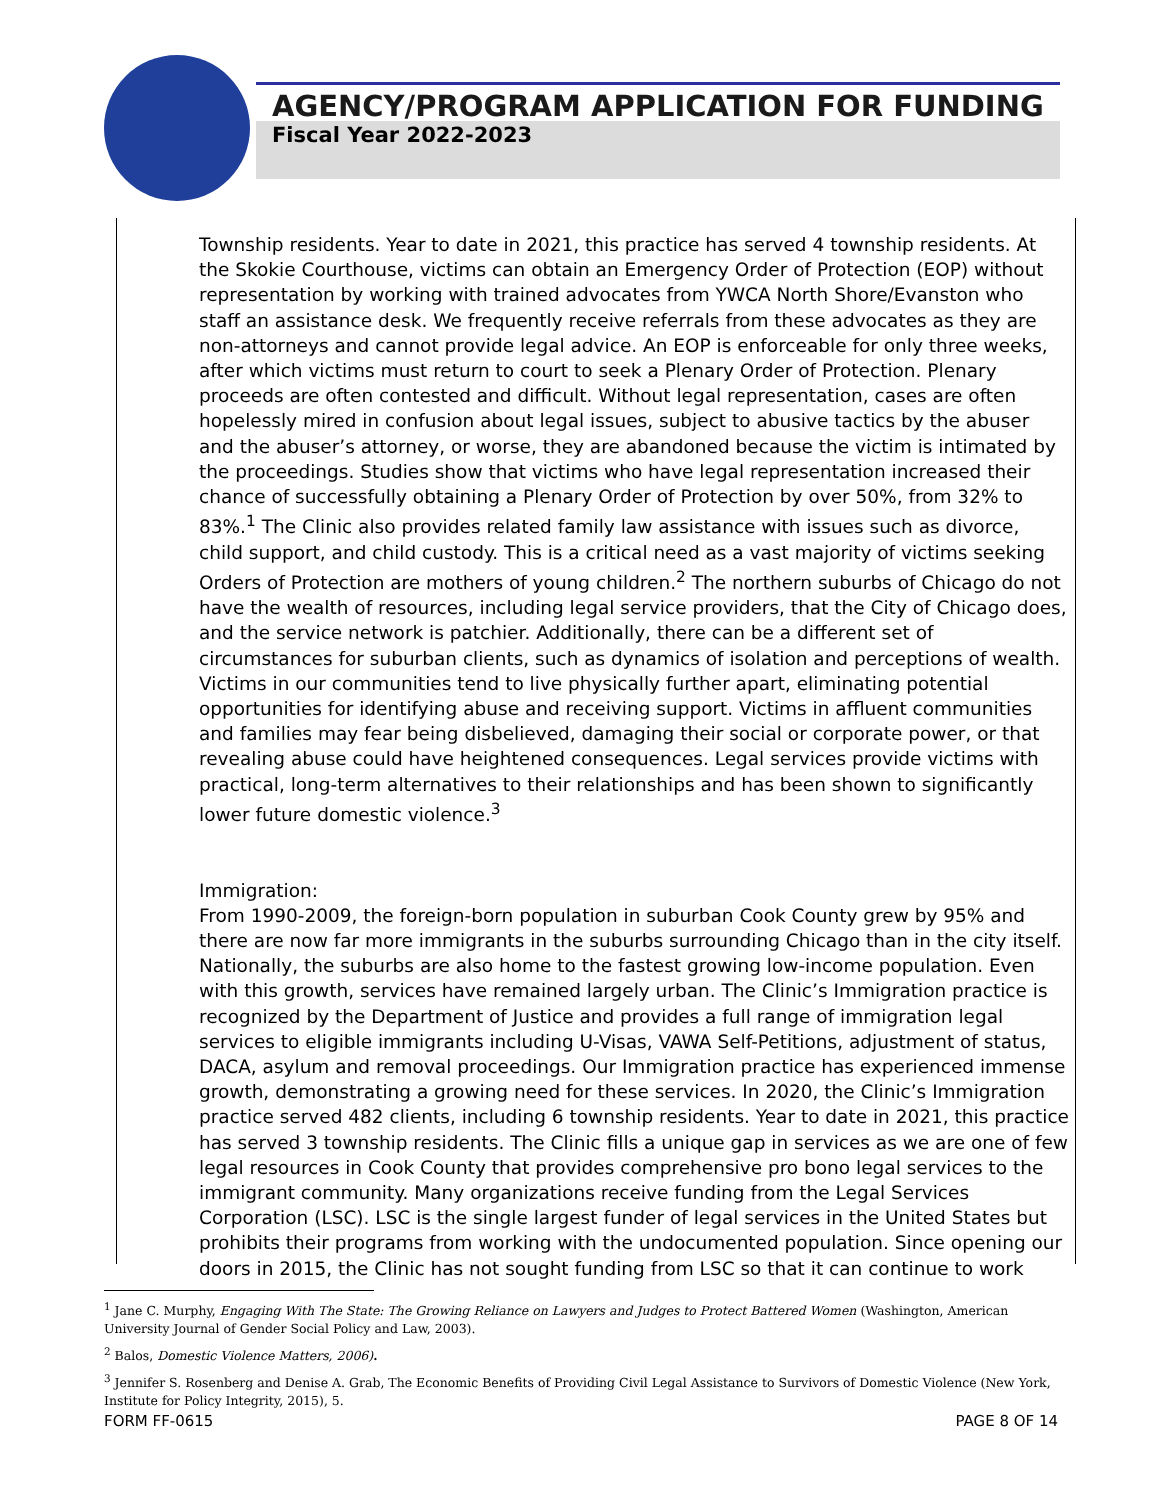AGENCY/PROGRAM APPLICATION FOR FUNDING
Fiscal Year 2022-2023
Township residents. Year to date in 2021, this practice has served 4 township residents. At the Skokie Courthouse, victims can obtain an Emergency Order of Protection (EOP) without representation by working with trained advocates from YWCA North Shore/Evanston who staff an assistance desk. We frequently receive referrals from these advocates as they are non-attorneys and cannot provide legal advice. An EOP is enforceable for only three weeks, after which victims must return to court to seek a Plenary Order of Protection. Plenary proceeds are often contested and difficult. Without legal representation, cases are often hopelessly mired in confusion about legal issues, subject to abusive tactics by the abuser and the abuser’s attorney, or worse, they are abandoned because the victim is intimated by the proceedings. Studies show that victims who have legal representation increased their chance of successfully obtaining a Plenary Order of Protection by over 50%, from 32% to 83%.<sup>1</sup> The Clinic also provides related family law assistance with issues such as divorce, child support, and child custody. This is a critical need as a vast majority of victims seeking Orders of Protection are mothers of young children.<sup>2</sup> The northern suburbs of Chicago do not have the wealth of resources, including legal service providers, that the City of Chicago does, and the service network is patchier. Additionally, there can be a different set of circumstances for suburban clients, such as dynamics of isolation and perceptions of wealth. Victims in our communities tend to live physically further apart, eliminating potential opportunities for identifying abuse and receiving support. Victims in affluent communities and families may fear being disbelieved, damaging their social or corporate power, or that revealing abuse could have heightened consequences. Legal services provide victims with practical, long-term alternatives to their relationships and has been shown to significantly lower future domestic violence.<sup>3</sup>
Immigration:
From 1990-2009, the foreign-born population in suburban Cook County grew by 95% and there are now far more immigrants in the suburbs surrounding Chicago than in the city itself. Nationally, the suburbs are also home to the fastest growing low-income population. Even with this growth, services have remained largely urban. The Clinic’s Immigration practice is recognized by the Department of Justice and provides a full range of immigration legal services to eligible immigrants including U-Visas, VAWA Self-Petitions, adjustment of status, DACA, asylum and removal proceedings. Our Immigration practice has experienced immense growth, demonstrating a growing need for these services. In 2020, the Clinic’s Immigration practice served 482 clients, including 6 township residents. Year to date in 2021, this practice has served 3 township residents. The Clinic fills a unique gap in services as we are one of few legal resources in Cook County that provides comprehensive pro bono legal services to the immigrant community. Many organizations receive funding from the Legal Services Corporation (LSC). LSC is the single largest funder of legal services in the United States but prohibits their programs from working with the undocumented population. Since opening our doors in 2015, the Clinic has not sought funding from LSC so that it can continue to work
<sup>1</sup> Jane C. Murphy, Engaging With The State: The Growing Reliance on Lawyers and Judges to Protect Battered Women (Washington, American University Journal of Gender Social Policy and Law, 2003).
<sup>2</sup> Balos, Domestic Violence Matters, 2006).
<sup>3</sup> Jennifer S. Rosenberg and Denise A. Grab, The Economic Benefits of Providing Civil Legal Assistance to Survivors of Domestic Violence (New York, Institute for Policy Integrity, 2015), 5.
FORM FF-0615 PAGE 8 OF 14